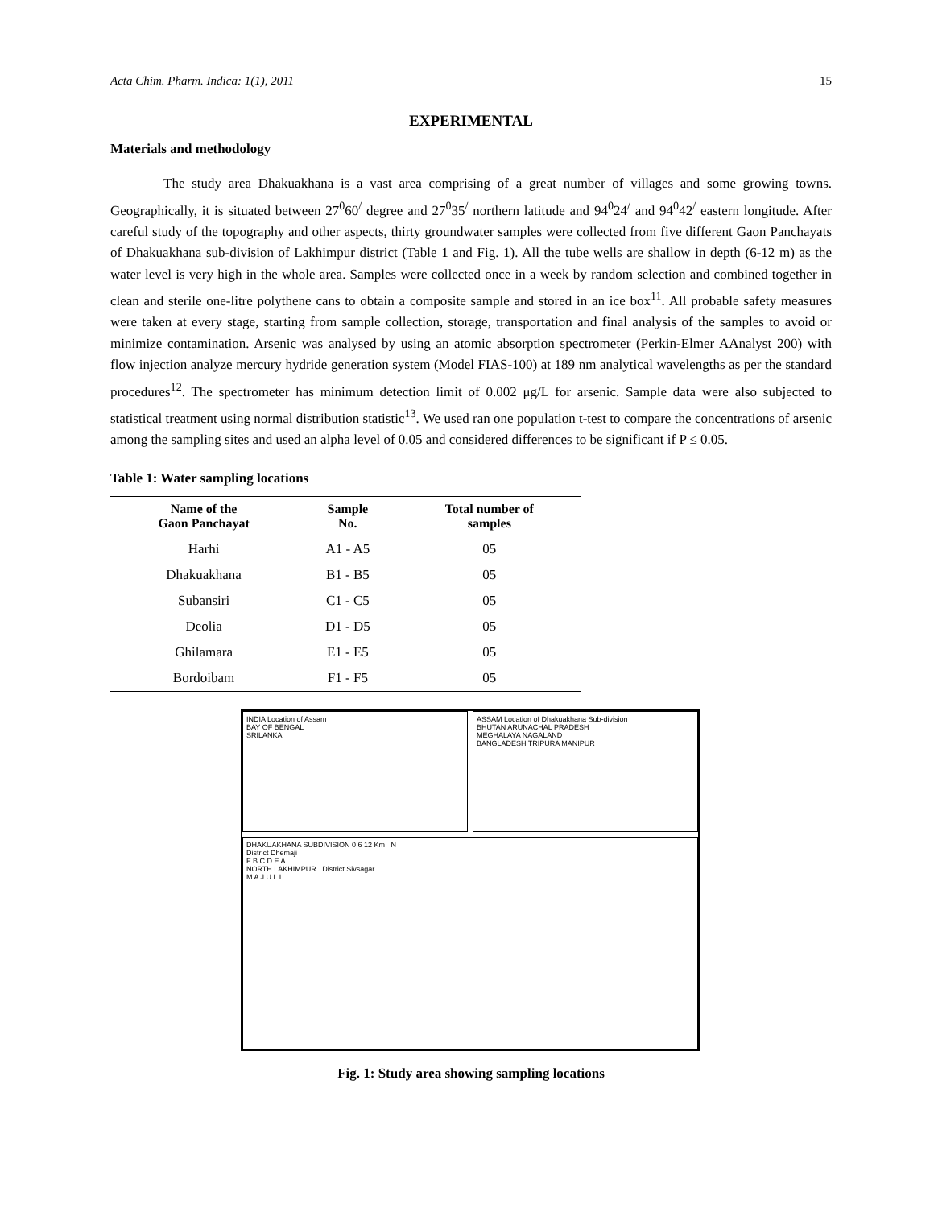Acta Chim. Pharm. Indica: 1(1), 2011 15
EXPERIMENTAL
Materials and methodology
The study area Dhakuakhana is a vast area comprising of a great number of villages and some growing towns. Geographically, it is situated between 27<sup>0</sup>60<sup>/</sup> degree and 27<sup>0</sup>35<sup>/</sup> northern latitude and 94<sup>0</sup>24<sup>/</sup> and 94<sup>0</sup>42<sup>/</sup> eastern longitude. After careful study of the topography and other aspects, thirty groundwater samples were collected from five different Gaon Panchayats of Dhakuakhana sub-division of Lakhimpur district (Table 1 and Fig. 1). All the tube wells are shallow in depth (6-12 m) as the water level is very high in the whole area. Samples were collected once in a week by random selection and combined together in clean and sterile one-litre polythene cans to obtain a composite sample and stored in an ice box<sup>11</sup>. All probable safety measures were taken at every stage, starting from sample collection, storage, transportation and final analysis of the samples to avoid or minimize contamination. Arsenic was analysed by using an atomic absorption spectrometer (Perkin-Elmer AAnalyst 200) with flow injection analyze mercury hydride generation system (Model FIAS-100) at 189 nm analytical wavelengths as per the standard procedures<sup>12</sup>. The spectrometer has minimum detection limit of 0.002 μg/L for arsenic. Sample data were also subjected to statistical treatment using normal distribution statistic<sup>13</sup>. We used ran one population t-test to compare the concentrations of arsenic among the sampling sites and used an alpha level of 0.05 and considered differences to be significant if P ≤ 0.05.
Table 1: Water sampling locations
| Name of the Gaon Panchayat | Sample No. | Total number of samples |
| --- | --- | --- |
| Harhi | A1 - A5 | 05 |
| Dhakuakhana | B1 - B5 | 05 |
| Subansiri | C1 - C5 | 05 |
| Deolia | D1 - D5 | 05 |
| Ghilamara | E1 - E5 | 05 |
| Bordoibam | F1 - F5 | 05 |
INDIA Location of Assam
BAY OF BENGAL
SRILANKA
ASSAM Location of Dhakuakhana Sub-division
BHUTAN ARUNACHAL PRADESH
MEGHALAYA NAGALAND
BANGLADESH TRIPURA MANIPUR
DHAKUAKHANA SUBDIVISION 0 6 12 Km N
District Dhemaji
F B C D E A
NORTH LAKHIMPUR District Sivsagar
M A J U L I
Fig. 1: Study area showing sampling locations